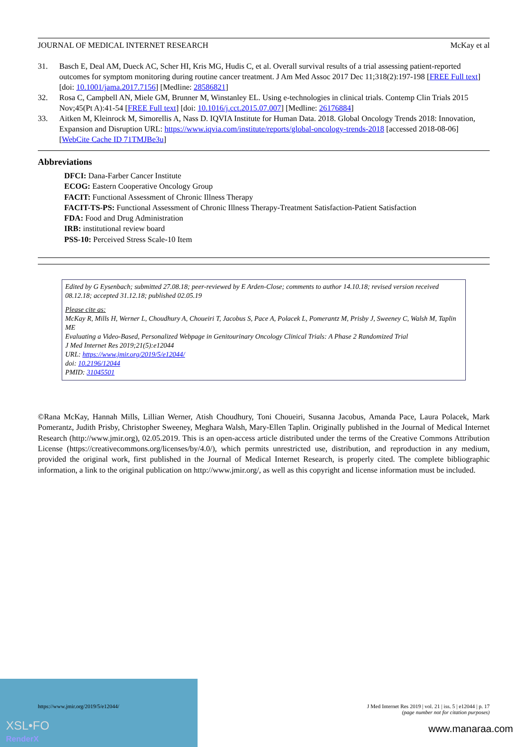XSL•FO
RenderX
JOURNAL OF MEDICAL INTERNET RESEARCH McKay et al
31. Basch E, Deal AM, Dueck AC, Scher HI, Kris MG, Hudis C, et al. Overall survival results of a trial assessing patient-reported outcomes for symptom monitoring during routine cancer treatment. J Am Med Assoc 2017 Dec 11;318(2):197-198 [FREE Full text] [doi: 10.1001/jama.2017.7156] [Medline: 28586821]
32. Rosa C, Campbell AN, Miele GM, Brunner M, Winstanley EL. Using e-technologies in clinical trials. Contemp Clin Trials 2015 Nov;45(Pt A):41-54 [FREE Full text] [doi: 10.1016/j.cct.2015.07.007] [Medline: 26176884]
33. Aitken M, Kleinrock M, Simorellis A, Nass D. IQVIA Institute for Human Data. 2018. Global Oncology Trends 2018: Innovation, Expansion and Disruption URL: https://www.iqvia.com/institute/reports/global-oncology-trends-2018 [accessed 2018-08-06] [WebCite Cache ID 71TMJBe3u]
Abbreviations
DFCI: Dana-Farber Cancer Institute
ECOG: Eastern Cooperative Oncology Group
FACIT: Functional Assessment of Chronic Illness Therapy
FACIT-TS-PS: Functional Assessment of Chronic Illness Therapy-Treatment Satisfaction-Patient Satisfaction
FDA: Food and Drug Administration
IRB: institutional review board
PSS-10: Perceived Stress Scale-10 Item
Edited by G Eysenbach; submitted 27.08.18; peer-reviewed by E Arden-Close; comments to author 14.10.18; revised version received 08.12.18; accepted 31.12.18; published 02.05.19
Please cite as:
McKay R, Mills H, Werner L, Choudhury A, Choueiri T, Jacobus S, Pace A, Polacek L, Pomerantz M, Prisby J, Sweeney C, Walsh M, Taplin ME
Evaluating a Video-Based, Personalized Webpage in Genitourinary Oncology Clinical Trials: A Phase 2 Randomized Trial
J Med Internet Res 2019;21(5):e12044
URL: https://www.jmir.org/2019/5/e12044/
doi: 10.2196/12044
PMID: 31045501
©Rana McKay, Hannah Mills, Lillian Werner, Atish Choudhury, Toni Choueiri, Susanna Jacobus, Amanda Pace, Laura Polacek, Mark Pomerantz, Judith Prisby, Christopher Sweeney, Meghara Walsh, Mary-Ellen Taplin. Originally published in the Journal of Medical Internet Research (http://www.jmir.org), 02.05.2019. This is an open-access article distributed under the terms of the Creative Commons Attribution License (https://creativecommons.org/licenses/by/4.0/), which permits unrestricted use, distribution, and reproduction in any medium, provided the original work, first published in the Journal of Medical Internet Research, is properly cited. The complete bibliographic information, a link to the original publication on http://www.jmir.org/, as well as this copyright and license information must be included.
https://www.jmir.org/2019/5/e12044/ J Med Internet Res 2019 | vol. 21 | iss. 5 | e12044 | p. 17
(page number not for citation purposes)
www.manaraa.com